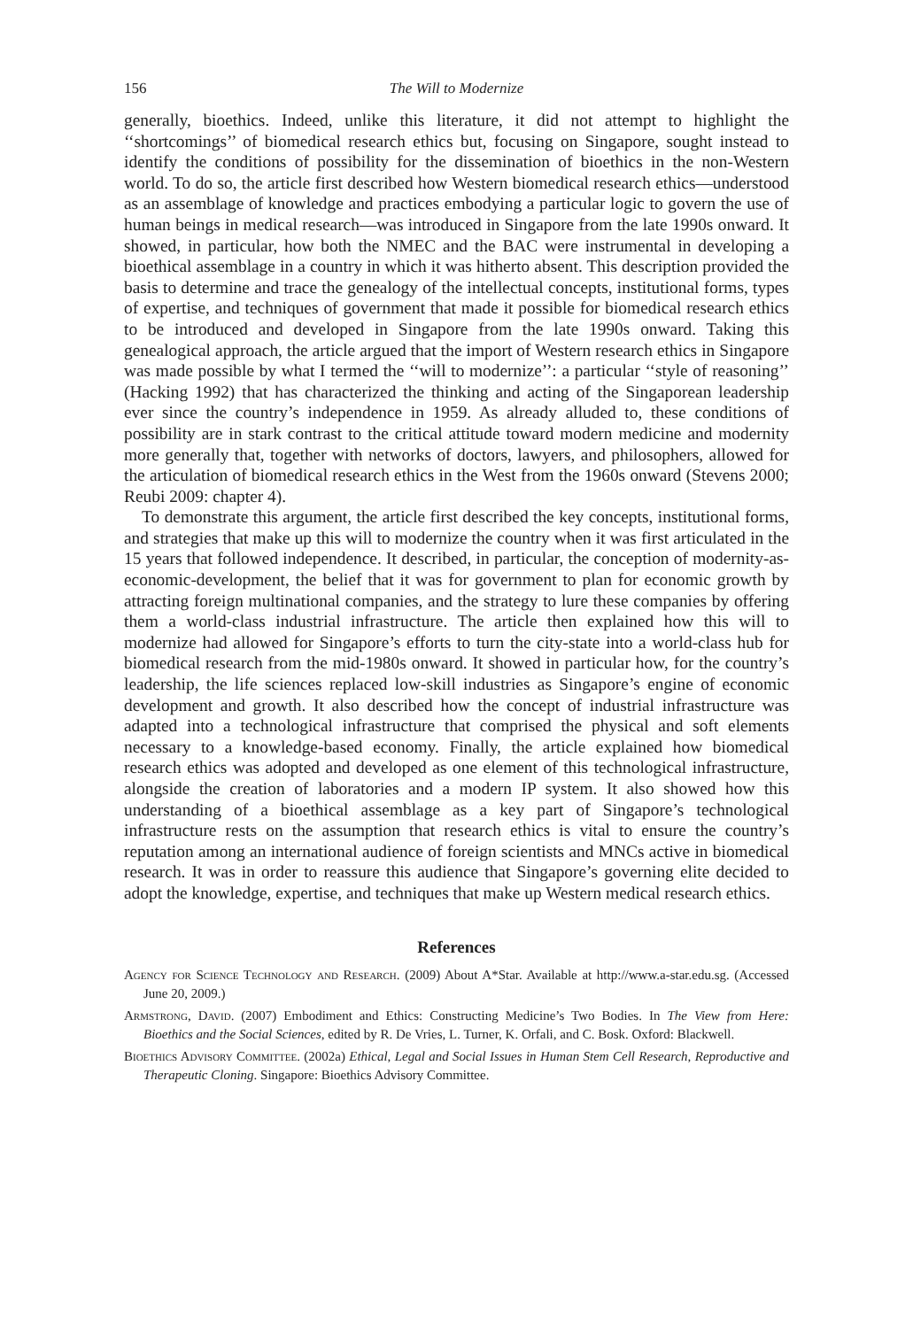156 The Will to Modernize
generally, bioethics. Indeed, unlike this literature, it did not attempt to highlight the ‘‘shortcomings’’ of biomedical research ethics but, focusing on Singapore, sought instead to identify the conditions of possibility for the dissemination of bioethics in the non-Western world. To do so, the article first described how Western biomedical research ethics—understood as an assemblage of knowledge and practices embodying a particular logic to govern the use of human beings in medical research—was introduced in Singapore from the late 1990s onward. It showed, in particular, how both the NMEC and the BAC were instrumental in developing a bioethical assemblage in a country in which it was hitherto absent. This description provided the basis to determine and trace the genealogy of the intellectual concepts, institutional forms, types of expertise, and techniques of government that made it possible for biomedical research ethics to be introduced and developed in Singapore from the late 1990s onward. Taking this genealogical approach, the article argued that the import of Western research ethics in Singapore was made possible by what I termed the ‘‘will to modernize’’: a particular ‘‘style of reasoning’’ (Hacking 1992) that has characterized the thinking and acting of the Singaporean leadership ever since the country’s independence in 1959. As already alluded to, these conditions of possibility are in stark contrast to the critical attitude toward modern medicine and modernity more generally that, together with networks of doctors, lawyers, and philosophers, allowed for the articulation of biomedical research ethics in the West from the 1960s onward (Stevens 2000; Reubi 2009: chapter 4).
To demonstrate this argument, the article first described the key concepts, institutional forms, and strategies that make up this will to modernize the country when it was first articulated in the 15 years that followed independence. It described, in particular, the conception of modernity-as-economic-development, the belief that it was for government to plan for economic growth by attracting foreign multinational companies, and the strategy to lure these companies by offering them a world-class industrial infrastructure. The article then explained how this will to modernize had allowed for Singapore’s efforts to turn the city-state into a world-class hub for biomedical research from the mid-1980s onward. It showed in particular how, for the country’s leadership, the life sciences replaced low-skill industries as Singapore’s engine of economic development and growth. It also described how the concept of industrial infrastructure was adapted into a technological infrastructure that comprised the physical and soft elements necessary to a knowledge-based economy. Finally, the article explained how biomedical research ethics was adopted and developed as one element of this technological infrastructure, alongside the creation of laboratories and a modern IP system. It also showed how this understanding of a bioethical assemblage as a key part of Singapore’s technological infrastructure rests on the assumption that research ethics is vital to ensure the country’s reputation among an international audience of foreign scientists and MNCs active in biomedical research. It was in order to reassure this audience that Singapore’s governing elite decided to adopt the knowledge, expertise, and techniques that make up Western medical research ethics.
References
Agency for Science Technology and Research. (2009) About A*Star. Available at http://www.a-star.edu.sg. (Accessed June 20, 2009.)
Armstrong, David. (2007) Embodiment and Ethics: Constructing Medicine’s Two Bodies. In The View from Here: Bioethics and the Social Sciences, edited by R. De Vries, L. Turner, K. Orfali, and C. Bosk. Oxford: Blackwell.
Bioethics Advisory Committee. (2002a) Ethical, Legal and Social Issues in Human Stem Cell Research, Reproductive and Therapeutic Cloning. Singapore: Bioethics Advisory Committee.